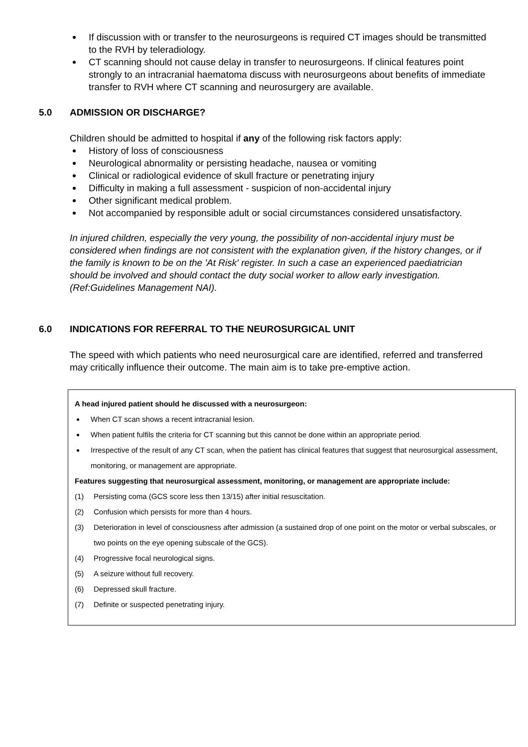If discussion with or transfer to the neurosurgeons is required CT images should be transmitted to the RVH by teleradiology.
CT scanning should not cause delay in transfer to neurosurgeons. If clinical features point strongly to an intracranial haematoma discuss with neurosurgeons about benefits of immediate transfer to RVH where CT scanning and neurosurgery are available.
5.0 ADMISSION OR DISCHARGE?
Children should be admitted to hospital if any of the following risk factors apply:
History of loss of consciousness
Neurological abnormality or persisting headache, nausea or vomiting
Clinical or radiological evidence of skull fracture or penetrating injury
Difficulty in making a full assessment - suspicion of non-accidental injury
Other significant medical problem.
Not accompanied by responsible adult or social circumstances considered unsatisfactory.
In injured children, especially the very young, the possibility of non-accidental injury must be considered when findings are not consistent with the explanation given, if the history changes, or if the family is known to be on the 'At Risk' register. In such a case an experienced paediatrician should be involved and should contact the duty social worker to allow early investigation. (Ref:Guidelines Management NAI).
6.0 INDICATIONS FOR REFERRAL TO THE NEUROSURGICAL UNIT
The speed with which patients who need neurosurgical care are identified, referred and transferred may critically influence their outcome. The main aim is to take pre-emptive action.
A head injured patient should he discussed with a neurosurgeon:
When CT scan shows a recent intracranial lesion.
When patient fulfils the criteria for CT scanning but this cannot be done within an appropriate period.
Irrespective of the result of any CT scan, when the patient has clinical features that suggest that neurosurgical assessment, monitoring, or management are appropriate.
Features suggesting that neurosurgical assessment, monitoring, or management are appropriate include:
(1) Persisting coma (GCS score less then 13/15) after initial resuscitation.
(2) Confusion which persists for more than 4 hours.
(3) Deterioration in level of consciousness after admission (a sustained drop of one point on the motor or verbal subscales, or two points on the eye opening subscale of the GCS).
(4) Progressive focal neurological signs.
(5) A seizure without full recovery.
(6) Depressed skull fracture.
(7) Definite or suspected penetrating injury.